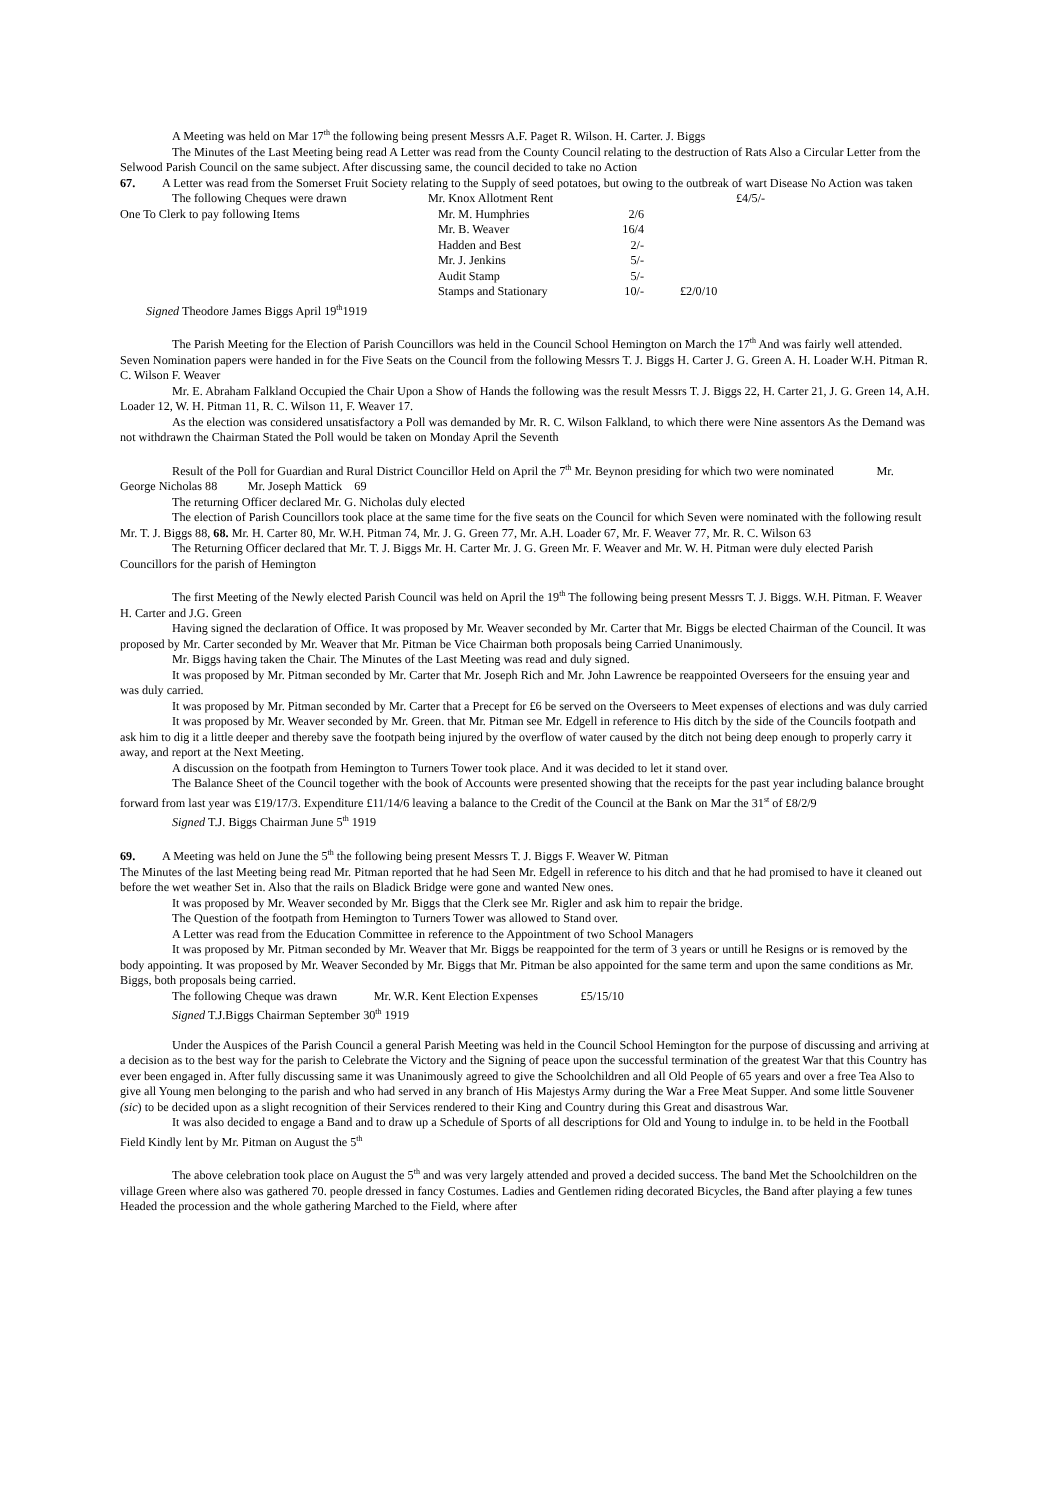A Meeting was held on Mar 17<sup>th</sup> the following being present Messrs A.F. Paget R. Wilson. H. Carter. J. Biggs
The Minutes of the Last Meeting being read A Letter was read from the County Council relating to the destruction of Rats Also a Circular Letter from the Selwood Parish Council on the same subject. After discussing same, the council decided to take no Action
67. A Letter was read from the Somerset Fruit Society relating to the Supply of seed potatoes, but owing to the outbreak of wart Disease No Action was taken
| The following Cheques were drawn | Mr. Knox Allotment Rent | | | £4/5/- |
| One To Clerk to pay following Items | Mr. M. Humphries | 2/6 | | |
| | Mr. B. Weaver | 16/4 | | |
| | Hadden and Best | 2/- | | |
| | Mr. J. Jenkins | 5/- | | |
| | Audit Stamp | 5/- | | |
| | Stamps and Stationary | 10/- | £2/0/10 | |
Signed Theodore James Biggs April 19<sup>th</sup>1919
The Parish Meeting for the Election of Parish Councillors was held in the Council School Hemington on March the 17<sup>th</sup> And was fairly well attended. Seven Nomination papers were handed in for the Five Seats on the Council from the following Messrs T. J. Biggs H. Carter J. G. Green A. H. Loader W.H. Pitman R. C. Wilson F. Weaver
Mr. E. Abraham Falkland Occupied the Chair Upon a Show of Hands the following was the result Messrs T. J. Biggs 22, H. Carter 21, J. G. Green 14, A.H. Loader 12, W. H. Pitman 11, R. C. Wilson 11, F. Weaver 17.
As the election was considered unsatisfactory a Poll was demanded by Mr. R. C. Wilson Falkland, to which there were Nine assentors As the Demand was not withdrawn the Chairman Stated the Poll would be taken on Monday April the Seventh
Result of the Poll for Guardian and Rural District Councillor Held on April the 7<sup>th</sup> Mr. Beynon presiding for which two were nominated Mr. George Nicholas 88 Mr. Joseph Mattick 69
The returning Officer declared Mr. G. Nicholas duly elected
The election of Parish Councillors took place at the same time for the five seats on the Council for which Seven were nominated with the following result Mr. T. J. Biggs 88, 68. Mr. H. Carter 80, Mr. W.H. Pitman 74, Mr. J. G. Green 77, Mr. A.H. Loader 67, Mr. F. Weaver 77, Mr. R. C. Wilson 63
The Returning Officer declared that Mr. T. J. Biggs Mr. H. Carter Mr. J. G. Green Mr. F. Weaver and Mr. W. H. Pitman were duly elected Parish Councillors for the parish of Hemington
The first Meeting of the Newly elected Parish Council was held on April the 19<sup>th</sup> The following being present Messrs T. J. Biggs. W.H. Pitman. F. Weaver H. Carter and J.G. Green
Having signed the declaration of Office. It was proposed by Mr. Weaver seconded by Mr. Carter that Mr. Biggs be elected Chairman of the Council. It was proposed by Mr. Carter seconded by Mr. Weaver that Mr. Pitman be Vice Chairman both proposals being Carried Unanimously.
Mr. Biggs having taken the Chair. The Minutes of the Last Meeting was read and duly signed.
It was proposed by Mr. Pitman seconded by Mr. Carter that Mr. Joseph Rich and Mr. John Lawrence be reappointed Overseers for the ensuing year and was duly carried.
It was proposed by Mr. Pitman seconded by Mr. Carter that a Precept for £6 be served on the Overseers to Meet expenses of elections and was duly carried
It was proposed by Mr. Weaver seconded by Mr. Green. that Mr. Pitman see Mr. Edgell in reference to His ditch by the side of the Councils footpath and ask him to dig it a little deeper and thereby save the footpath being injured by the overflow of water caused by the ditch not being deep enough to properly carry it away, and report at the Next Meeting.
A discussion on the footpath from Hemington to Turners Tower took place. And it was decided to let it stand over.
The Balance Sheet of the Council together with the book of Accounts were presented showing that the receipts for the past year including balance brought forward from last year was £19/17/3. Expenditure £11/14/6 leaving a balance to the Credit of the Council at the Bank on Mar the 31<sup>st</sup> of £8/2/9
Signed T.J. Biggs Chairman June 5<sup>th</sup> 1919
69. A Meeting was held on June the 5<sup>th</sup> the following being present Messrs T. J. Biggs F. Weaver W. Pitman
The Minutes of the last Meeting being read Mr. Pitman reported that he had Seen Mr. Edgell in reference to his ditch and that he had promised to have it cleaned out before the wet weather Set in. Also that the rails on Bladick Bridge were gone and wanted New ones.
It was proposed by Mr. Weaver seconded by Mr. Biggs that the Clerk see Mr. Rigler and ask him to repair the bridge.
The Question of the footpath from Hemington to Turners Tower was allowed to Stand over.
A Letter was read from the Education Committee in reference to the Appointment of two School Managers
It was proposed by Mr. Pitman seconded by Mr. Weaver that Mr. Biggs be reappointed for the term of 3 years or untill he Resigns or is removed by the body appointing. It was proposed by Mr. Weaver Seconded by Mr. Biggs that Mr. Pitman be also appointed for the same term and upon the same conditions as Mr. Biggs, both proposals being carried.
The following Cheque was drawn Mr. W.R. Kent Election Expenses £5/15/10
Signed T.J.Biggs Chairman September 30<sup>th</sup> 1919
Under the Auspices of the Parish Council a general Parish Meeting was held in the Council School Hemington for the purpose of discussing and arriving at a decision as to the best way for the parish to Celebrate the Victory and the Signing of peace upon the successful termination of the greatest War that this Country has ever been engaged in. After fully discussing same it was Unanimously agreed to give the Schoolchildren and all Old People of 65 years and over a free Tea Also to give all Young men belonging to the parish and who had served in any branch of His Majestys Army during the War a Free Meat Supper. And some little Souvener (sic) to be decided upon as a slight recognition of their Services rendered to their King and Country during this Great and disastrous War.
It was also decided to engage a Band and to draw up a Schedule of Sports of all descriptions for Old and Young to indulge in. to be held in the Football Field Kindly lent by Mr. Pitman on August the 5<sup>th</sup>
The above celebration took place on August the 5<sup>th</sup> and was very largely attended and proved a decided success. The band Met the Schoolchildren on the village Green where also was gathered 70. people dressed in fancy Costumes. Ladies and Gentlemen riding decorated Bicycles, the Band after playing a few tunes Headed the procession and the whole gathering Marched to the Field, where after